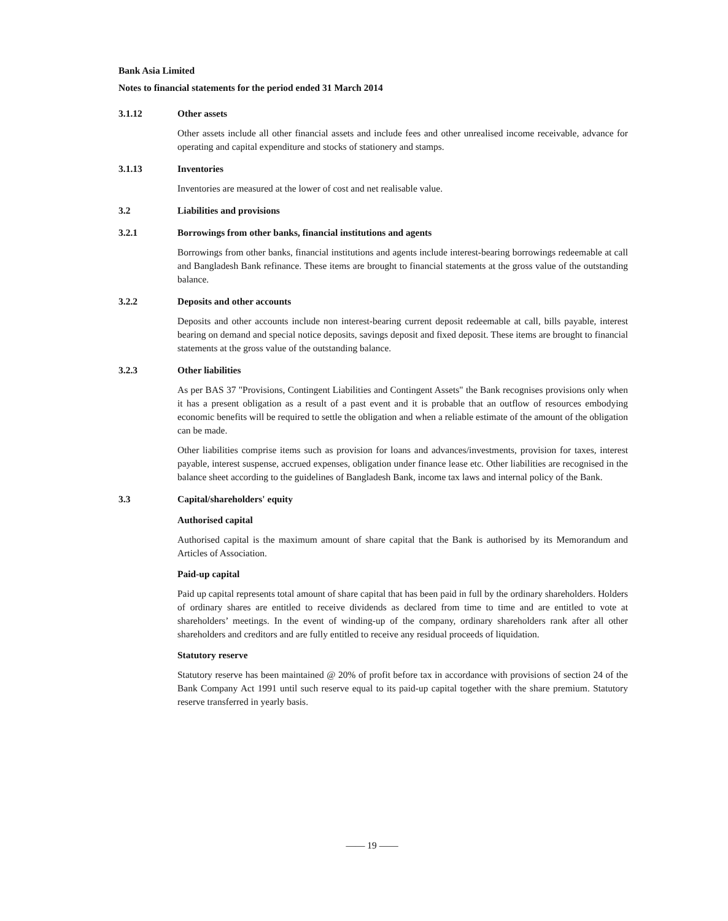Bank Asia Limited
Notes to financial statements for the period ended 31 March 2014
3.1.12 Other assets
Other assets include all other financial assets and include fees and other unrealised income receivable, advance for operating and capital expenditure and stocks of stationery and stamps.
3.1.13 Inventories
Inventories are measured at the lower of cost and net realisable value.
3.2 Liabilities and provisions
3.2.1 Borrowings from other banks, financial institutions and agents
Borrowings from other banks, financial institutions and agents include interest-bearing borrowings redeemable at call and Bangladesh Bank refinance. These items are brought to financial statements at the gross value of the outstanding balance.
3.2.2 Deposits and other accounts
Deposits and other accounts include non interest-bearing current deposit redeemable at call, bills payable, interest bearing on demand and special notice deposits, savings deposit and fixed deposit. These items are brought to financial statements at the gross value of the outstanding balance.
3.2.3 Other liabilities
As per BAS 37 "Provisions, Contingent Liabilities and Contingent Assets" the Bank recognises provisions only when it has a present obligation as a result of a past event and it is probable that an outflow of resources embodying economic benefits will be required to settle the obligation and when a reliable estimate of the amount of the obligation can be made.
Other liabilities comprise items such as provision for loans and advances/investments, provision for taxes, interest payable, interest suspense, accrued expenses, obligation under finance lease etc. Other liabilities are recognised in the balance sheet according to the guidelines of Bangladesh Bank, income tax laws and internal policy of the Bank.
3.3 Capital/shareholders' equity
Authorised capital
Authorised capital is the maximum amount of share capital that the Bank is authorised by its Memorandum and Articles of Association.
Paid-up capital
Paid up capital represents total amount of share capital that has been paid in full by the ordinary shareholders. Holders of ordinary shares are entitled to receive dividends as declared from time to time and are entitled to vote at shareholders’ meetings. In the event of winding-up of the company, ordinary shareholders rank after all other shareholders and creditors and are fully entitled to receive any residual proceeds of liquidation.
Statutory reserve
Statutory reserve has been maintained @ 20% of profit before tax in accordance with provisions of section 24 of the Bank Company Act 1991 until such reserve equal to its paid-up capital together with the share premium. Statutory reserve transferred in yearly basis.
—— 19 ——